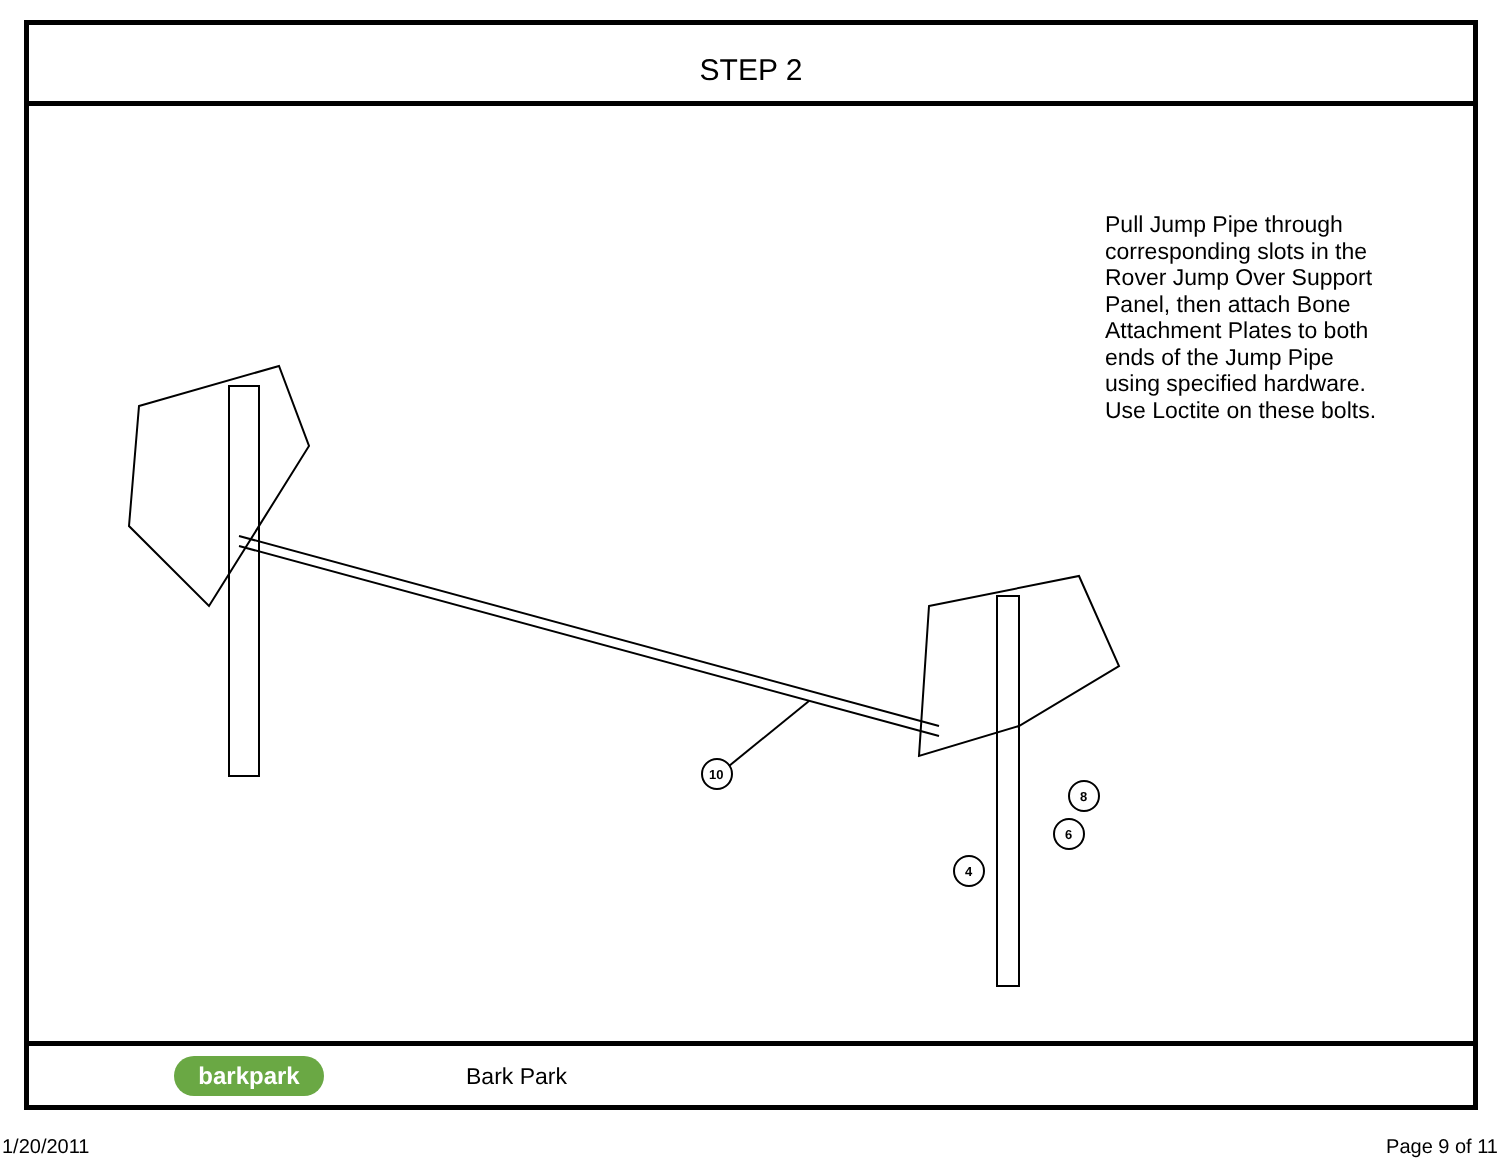STEP 2
10
8
6
4
Pull Jump Pipe through corresponding slots in the Rover Jump Over Support Panel, then attach Bone Attachment Plates to both ends of the Jump Pipe using specified hardware. Use Loctite on these bolts.
barkpark
Bark Park
1/20/2011 Page 9 of 11